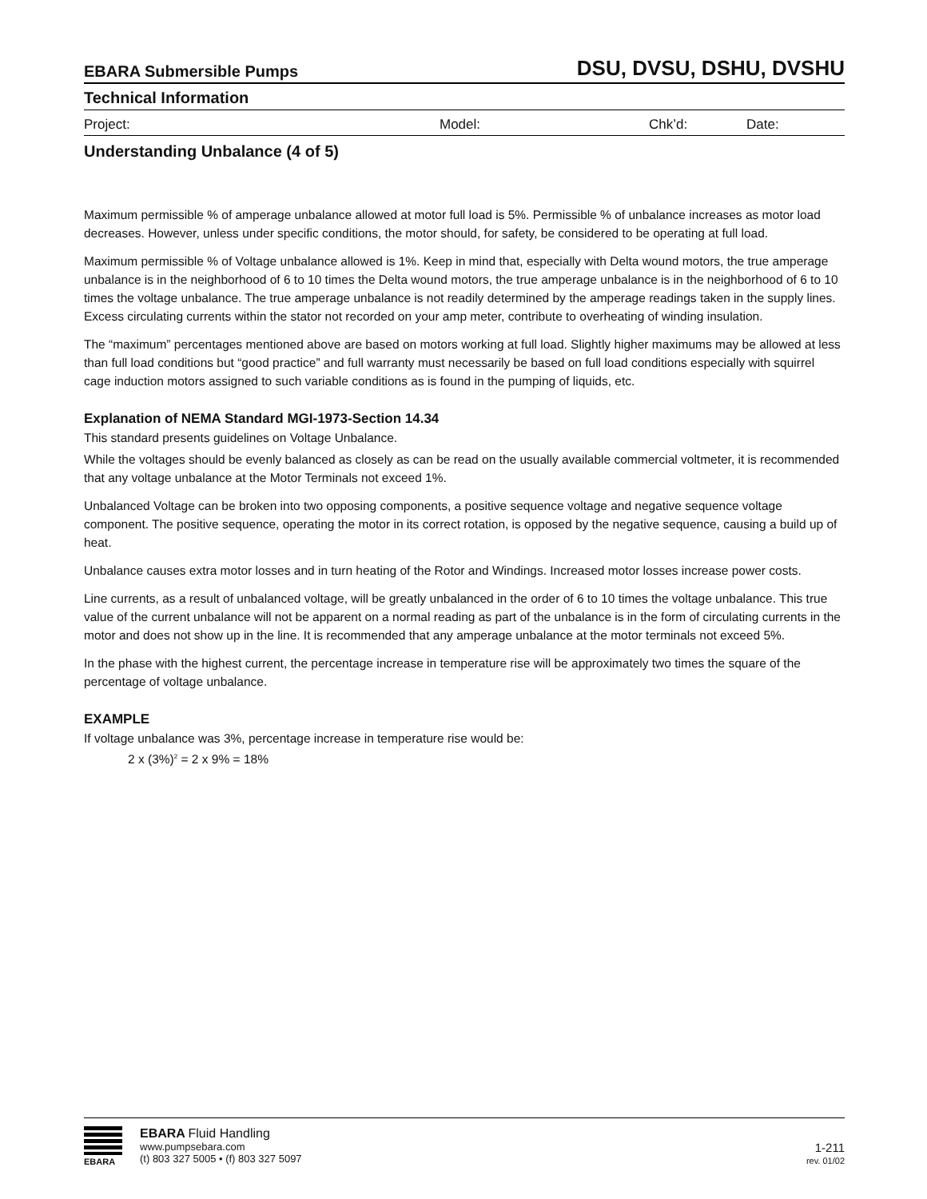EBARA Submersible Pumps DSU, DVSU, DSHU, DVSHU
Technical Information
Project: Model: Chk’d: Date:
Understanding Unbalance (4 of 5)
Maximum permissible % of amperage unbalance allowed at motor full load is 5%. Permissible % of unbalance increases as motor load decreases. However, unless under specific conditions, the motor should, for safety, be considered to be operating at full load.
Maximum permissible % of Voltage unbalance allowed is 1%. Keep in mind that, especially with Delta wound motors, the true amperage unbalance is in the neighborhood of 6 to 10 times the Delta wound motors, the true amperage unbalance is in the neighborhood of 6 to 10 times the voltage unbalance. The true amperage unbalance is not readily determined by the amperage readings taken in the supply lines. Excess circulating currents within the stator not recorded on your amp meter, contribute to overheating of winding insulation.
The “maximum” percentages mentioned above are based on motors working at full load. Slightly higher maximums may be allowed at less than full load conditions but “good practice” and full warranty must necessarily be based on full load conditions especially with squirrel cage induction motors assigned to such variable conditions as is found in the pumping of liquids, etc.
Explanation of NEMA Standard MGI-1973-Section 14.34
This standard presents guidelines on Voltage Unbalance.
While the voltages should be evenly balanced as closely as can be read on the usually available commercial voltmeter, it is recommended that any voltage unbalance at the Motor Terminals not exceed 1%.
Unbalanced Voltage can be broken into two opposing components, a positive sequence voltage and negative sequence voltage component. The positive sequence, operating the motor in its correct rotation, is opposed by the negative sequence, causing a build up of heat.
Unbalance causes extra motor losses and in turn heating of the Rotor and Windings. Increased motor losses increase power costs.
Line currents, as a result of unbalanced voltage, will be greatly unbalanced in the order of 6 to 10 times the voltage unbalance. This true value of the current unbalance will not be apparent on a normal reading as part of the unbalance is in the form of circulating currents in the motor and does not show up in the line. It is recommended that any amperage unbalance at the motor terminals not exceed 5%.
In the phase with the highest current, the percentage increase in temperature rise will be approximately two times the square of the percentage of voltage unbalance.
EXAMPLE
If voltage unbalance was 3%, percentage increase in temperature rise would be:
2 x (3%)<sup>2</sup> = 2 x 9% = 18%
EBARA
EBARA Fluid Handling
www.pumpsebara.com
(t) 803 327 5005 • (f) 803 327 5097
1-211
rev. 01/02